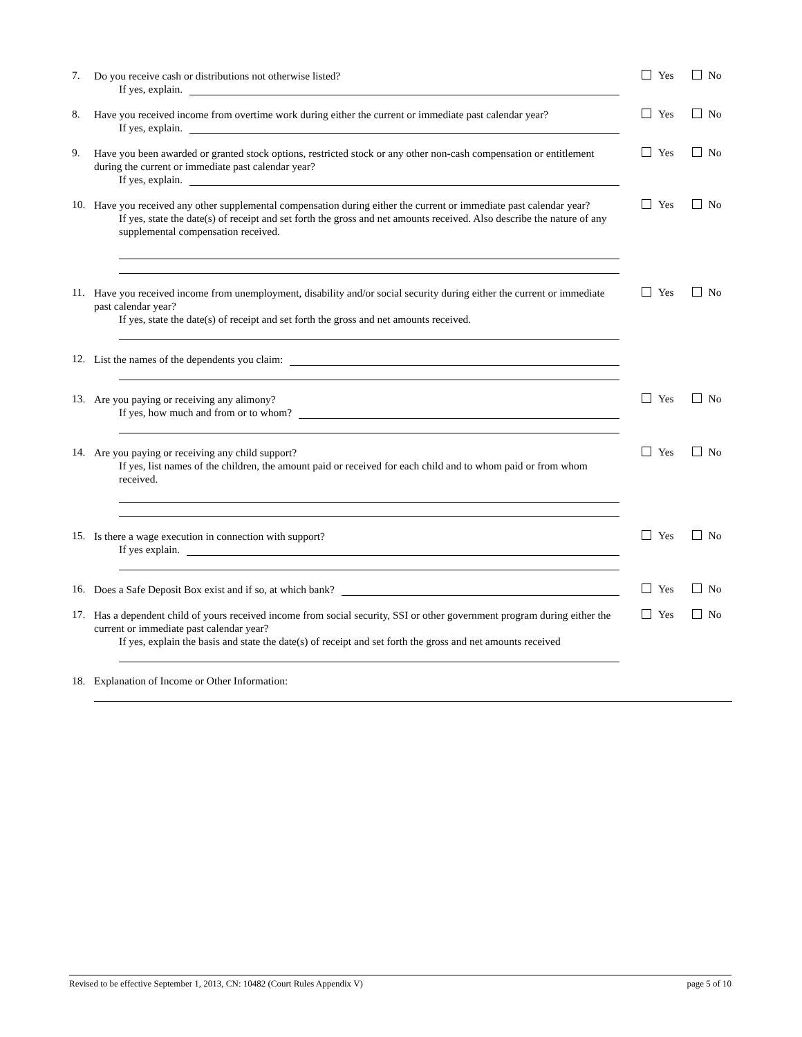7.
Do you receive cash or distributions not otherwise listed?
If yes, explain.
Yes No
8.
Have you received income from overtime work during either the current or immediate past calendar year?
If yes, explain.
Yes No
9.
Have you been awarded or granted stock options, restricted stock or any other non-cash compensation or entitlement during the current or immediate past calendar year?
If yes, explain.
Yes No
10.
Have you received any other supplemental compensation during either the current or immediate past calendar year?
If yes, state the date(s) of receipt and set forth the gross and net amounts received. Also describe the nature of any supplemental compensation received.
Yes No
11.
Have you received income from unemployment, disability and/or social security during either the current or immediate past calendar year?
If yes, state the date(s) of receipt and set forth the gross and net amounts received.
Yes No
12.
List the names of the dependents you claim:
13.
Are you paying or receiving any alimony?
If yes, how much and from or to whom?
Yes No
14.
Are you paying or receiving any child support?
If yes, list names of the children, the amount paid or received for each child and to whom paid or from whom received.
Yes No
15.
Is there a wage execution in connection with support?
If yes explain.
Yes No
16.
Does a Safe Deposit Box exist and if so, at which bank?
Yes No
17.
Has a dependent child of yours received income from social security, SSI or other government program during either the current or immediate past calendar year?
If yes, explain the basis and state the date(s) of receipt and set forth the gross and net amounts received
Yes No
18. Explanation of Income or Other Information:
Revised to be effective September 1, 2013, CN: 10482 (Court Rules Appendix V) page 5 of 10